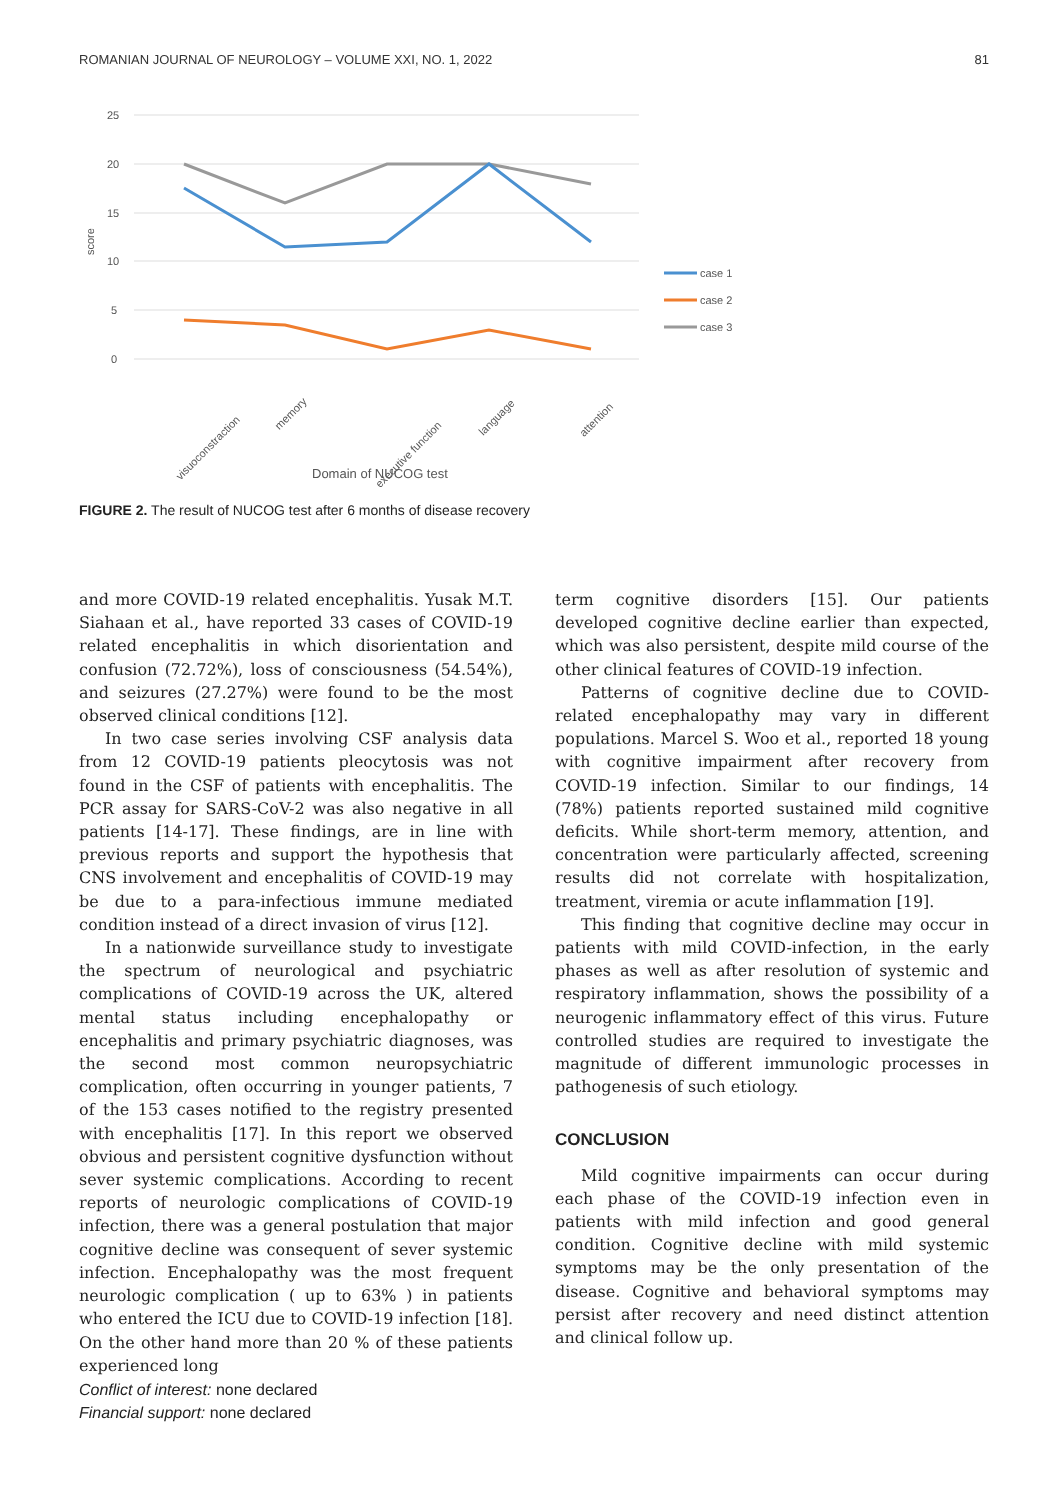ROMANIAN JOURNAL OF NEUROLOGY – VOLUME XXI, NO. 1, 2022 81
25
20
15
10
5
0
score
visuoconstraction
memory
executive function
language
attention
Domain of NUCOG test
case 1
case 2
case 3
FIGURE 2. The result of NUCOG test after 6 months of disease recovery
and more COVID-19 related encephalitis. Yusak M.T. Siahaan et al., have reported 33 cases of COVID-19 related encephalitis in which disorientation and confusion (72.72%), loss of consciousness (54.54%), and seizures (27.27%) were found to be the most observed clinical conditions [12].
In two case series involving CSF analysis data from 12 COVID-19 patients pleocytosis was not found in the CSF of patients with encephalitis. The PCR assay for SARS-CoV-2 was also negative in all patients [14-17]. These findings, are in line with previous reports and support the hypothesis that CNS involvement and encephalitis of COVID-19 may be due to a para-infectious immune mediated condition instead of a direct invasion of virus [12].
In a nationwide surveillance study to investigate the spectrum of neurological and psychiatric complications of COVID-19 across the UK, altered mental status including encephalopathy or encephalitis and primary psychiatric diagnoses, was the second most common neuropsychiatric complication, often occurring in younger patients, 7 of the 153 cases notified to the registry presented with encephalitis [17]. In this report we observed obvious and persistent cognitive dysfunction without sever systemic complications. According to recent reports of neurologic complications of COVID-19 infection, there was a general postulation that major cognitive decline was consequent of sever systemic infection. Encephalopathy was the most frequent neurologic complication ( up to 63% ) in patients who entered the ICU due to COVID-19 infection [18]. On the other hand more than 20 % of these patients experienced long
term cognitive disorders [15]. Our patients developed cognitive decline earlier than expected, which was also persistent, despite mild course of the other clinical features of COVID-19 infection.
Patterns of cognitive decline due to COVID-related encephalopathy may vary in different populations. Marcel S. Woo et al., reported 18 young with cognitive impairment after recovery from COVID-19 infection. Similar to our findings, 14 (78%) patients reported sustained mild cognitive deficits. While short-term memory, attention, and concentration were particularly affected, screening results did not correlate with hospitalization, treatment, viremia or acute inflammation [19].
This finding that cognitive decline may occur in patients with mild COVID-infection, in the early phases as well as after resolution of systemic and respiratory inflammation, shows the possibility of a neurogenic inflammatory effect of this virus. Future controlled studies are required to investigate the magnitude of different immunologic processes in pathogenesis of such etiology.
CONCLUSION
Mild cognitive impairments can occur during each phase of the COVID-19 infection even in patients with mild infection and good general condition. Cognitive decline with mild systemic symptoms may be the only presentation of the disease. Cognitive and behavioral symptoms may persist after recovery and need distinct attention and clinical follow up.
Conflict of interest: none declared
Financial support: none declared